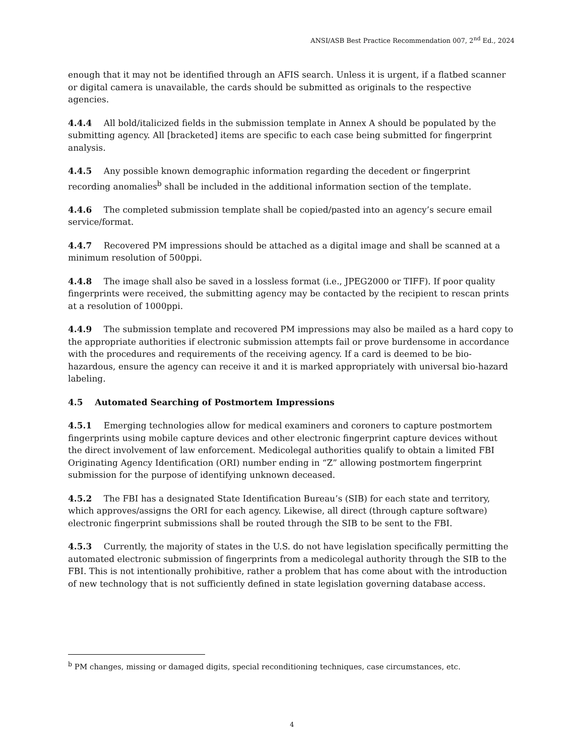ANSI/ASB Best Practice Recommendation 007, 2<sup>nd</sup> Ed., 2024
enough that it may not be identified through an AFIS search. Unless it is urgent, if a flatbed scanner or digital camera is unavailable, the cards should be submitted as originals to the respective agencies.
4.4.4 All bold/italicized fields in the submission template in Annex A should be populated by the submitting agency. All [bracketed] items are specific to each case being submitted for fingerprint analysis.
4.4.5 Any possible known demographic information regarding the decedent or fingerprint recording anomalies<sup>b</sup> shall be included in the additional information section of the template.
4.4.6 The completed submission template shall be copied/pasted into an agency’s secure email service/format.
4.4.7 Recovered PM impressions should be attached as a digital image and shall be scanned at a minimum resolution of 500ppi.
4.4.8 The image shall also be saved in a lossless format (i.e., JPEG2000 or TIFF). If poor quality fingerprints were received, the submitting agency may be contacted by the recipient to rescan prints at a resolution of 1000ppi.
4.4.9 The submission template and recovered PM impressions may also be mailed as a hard copy to the appropriate authorities if electronic submission attempts fail or prove burdensome in accordance with the procedures and requirements of the receiving agency. If a card is deemed to be bio-hazardous, ensure the agency can receive it and it is marked appropriately with universal bio-hazard labeling.
4.5 Automated Searching of Postmortem Impressions
4.5.1 Emerging technologies allow for medical examiners and coroners to capture postmortem fingerprints using mobile capture devices and other electronic fingerprint capture devices without the direct involvement of law enforcement. Medicolegal authorities qualify to obtain a limited FBI Originating Agency Identification (ORI) number ending in “Z” allowing postmortem fingerprint submission for the purpose of identifying unknown deceased.
4.5.2 The FBI has a designated State Identification Bureau’s (SIB) for each state and territory, which approves/assigns the ORI for each agency. Likewise, all direct (through capture software) electronic fingerprint submissions shall be routed through the SIB to be sent to the FBI.
4.5.3 Currently, the majority of states in the U.S. do not have legislation specifically permitting the automated electronic submission of fingerprints from a medicolegal authority through the SIB to the FBI. This is not intentionally prohibitive, rather a problem that has come about with the introduction of new technology that is not sufficiently defined in state legislation governing database access.
<sup>b</sup> PM changes, missing or damaged digits, special reconditioning techniques, case circumstances, etc.
4